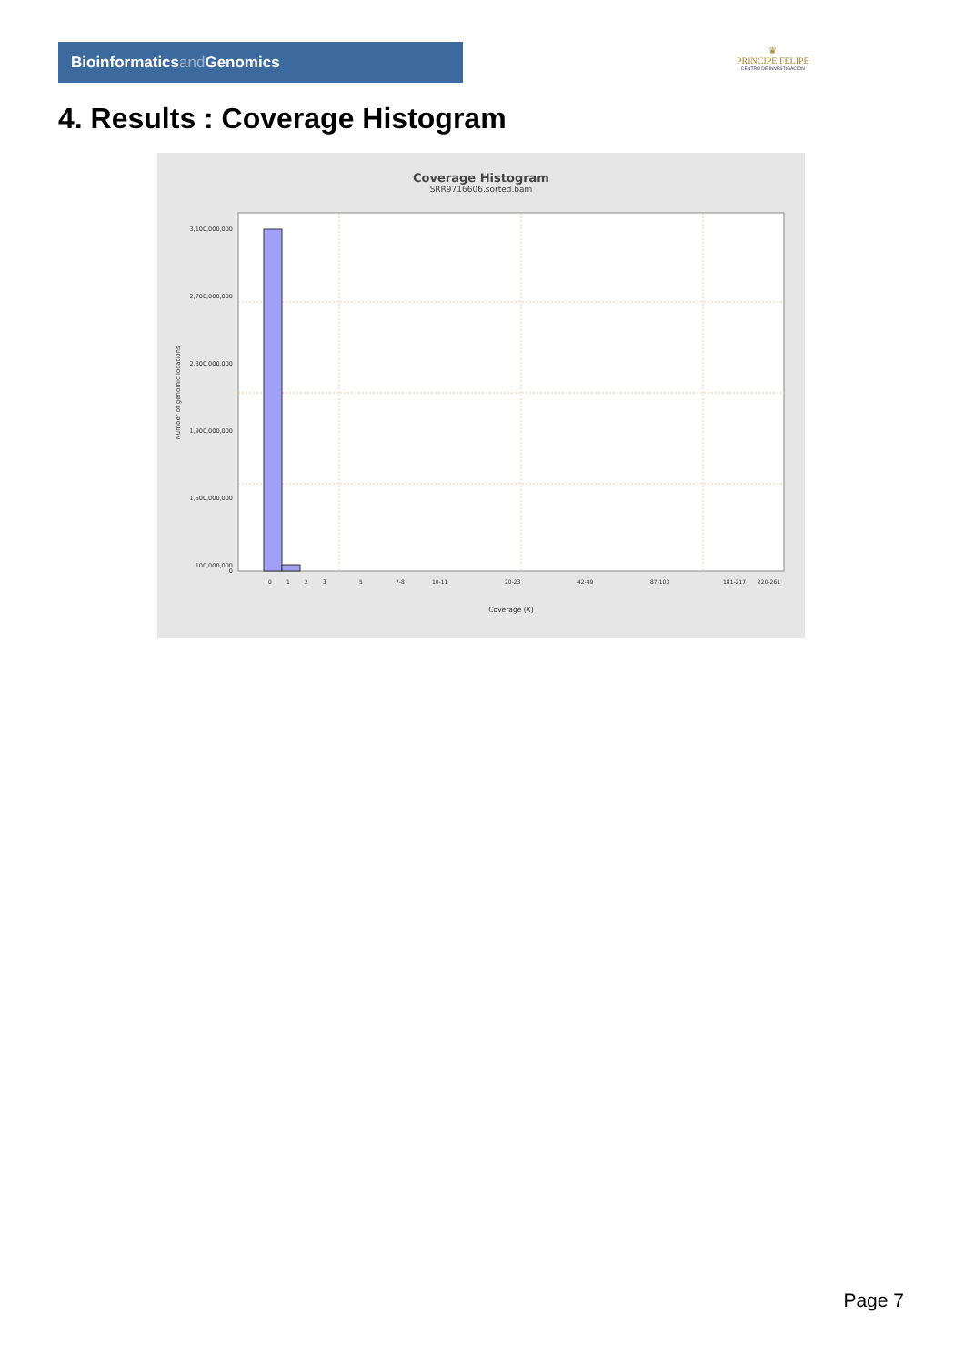Bioinformaticsand Genomics
♛
PRINCIPE FELIPE
CENTRO DE INVESTIGACION
4. Results : Coverage Histogram
Coverage Histogram
SRR9716606.sorted.bam
3,100,000,000
2,700,000,000
2,300,000,000
1,900,000,000
1,500,000,000
100,000,000
0
Number of genomic locations
0
1
2
3
5
7-8
10-11
20-23
42-49
87-103
181-217
220-261
Coverage (X)
Page 7